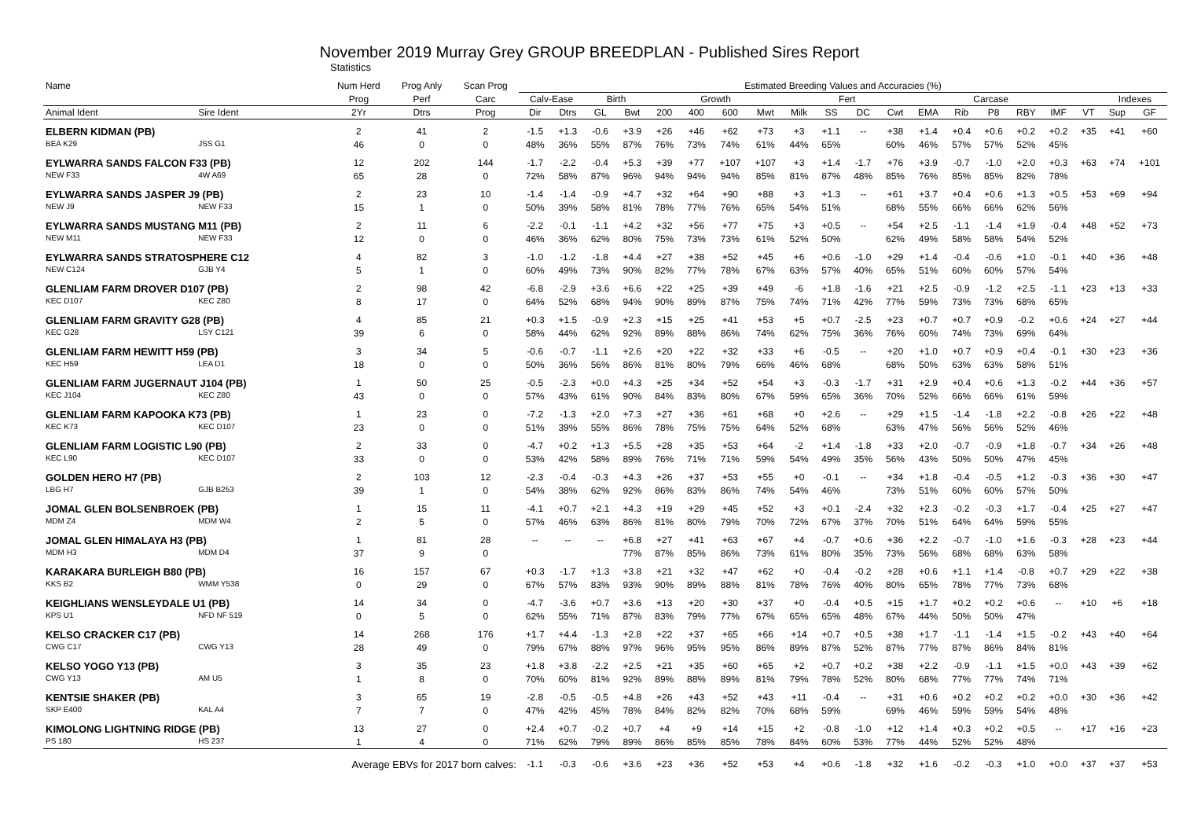November 2019 Murray Grey GROUP BREEDPLAN - Published Sires Report
Statistics
| Name | | Num Herd | Prog Anly | Scan Prog | Estimated Breeding Values and Accuracies (%) | | | | | | | | | | | | | | | | | | | |
| --- | --- | --- | --- | --- | --- | --- | --- | --- | --- | --- | --- | --- | --- | --- | --- | --- | --- | --- | --- | --- | --- | --- | --- | --- |
| | | Prog | Perf | Carc | Calv-Ease | | Birth | | Growth | | | | | Fert | | Carcase | | | | | | | Indexes | |
| Animal Ident | Sire Ident | 2Yr | Dtrs | Prog | Dir | Dtrs | GL | Bwt | 200 | 400 | 600 | Mwt | Milk | SS | DC | Cwt | EMA | Rib | P8 | RBY | IMF | VT | Sup | GF |
| ELBERN KIDMAN (PB) | | 2 | 41 | 2 | -1.5 | +1.3 | -0.6 | +3.9 | +26 | +46 | +62 | +73 | +3 | +1.1 | -- | +38 | +1.4 | +0.4 | +0.6 | +0.2 | +0.2 | +35 | +41 | +60 |
| BEA K29 | JSS G1 | 46 | 0 | 0 | 48% | 36% | 55% | 87% | 76% | 73% | 74% | 61% | 44% | 65% | | 60% | 46% | 57% | 57% | 52% | 45% | | | |
| EYLWARRA SANDS FALCON F33 (PB) | | 12 | 202 | 144 | -1.7 | -2.2 | -0.4 | +5.3 | +39 | +77 | +107 | +107 | +3 | +1.4 | -1.7 | +76 | +3.9 | -0.7 | -1.0 | +2.0 | +0.3 | +63 | +74 | +101 |
| NEW F33 | 4W A69 | 65 | 28 | 0 | 72% | 58% | 87% | 96% | 94% | 94% | 94% | 85% | 81% | 87% | 48% | 85% | 76% | 85% | 85% | 82% | 78% | | | |
| EYLWARRA SANDS JASPER J9 (PB) | | 2 | 23 | 10 | -1.4 | -1.4 | -0.9 | +4.7 | +32 | +64 | +90 | +88 | +3 | +1.3 | -- | +61 | +3.7 | +0.4 | +0.6 | +1.3 | +0.5 | +53 | +69 | +94 |
| NEW J9 | NEW F33 | 15 | 1 | 0 | 50% | 39% | 58% | 81% | 78% | 77% | 76% | 65% | 54% | 51% | | 68% | 55% | 66% | 66% | 62% | 56% | | | |
| EYLWARRA SANDS MUSTANG M11 (PB) | | 2 | 11 | 6 | -2.2 | -0.1 | -1.1 | +4.2 | +32 | +56 | +77 | +75 | +3 | +0.5 | -- | +54 | +2.5 | -1.1 | -1.4 | +1.9 | -0.4 | +48 | +52 | +73 |
| NEW M11 | NEW F33 | 12 | 0 | 0 | 46% | 36% | 62% | 80% | 75% | 73% | 73% | 61% | 52% | 50% | | 62% | 49% | 58% | 58% | 54% | 52% | | | |
| EYLWARRA SANDS STRATOSPHERE C12 | | 4 | 82 | 3 | -1.0 | -1.2 | -1.8 | +4.4 | +27 | +38 | +52 | +45 | +6 | +0.6 | -1.0 | +29 | +1.4 | -0.4 | -0.6 | +1.0 | -0.1 | +40 | +36 | +48 |
| NEW C124 | GJB Y4 | 5 | 1 | 0 | 60% | 49% | 73% | 90% | 82% | 77% | 78% | 67% | 63% | 57% | 40% | 65% | 51% | 60% | 60% | 57% | 54% | | | |
| GLENLIAM FARM DROVER D107 (PB) | | 2 | 98 | 42 | -6.8 | -2.9 | +3.6 | +6.6 | +22 | +25 | +39 | +49 | -6 | +1.8 | -1.6 | +21 | +2.5 | -0.9 | -1.2 | +2.5 | -1.1 | +23 | +13 | +33 |
| KEC D107 | KEC Z80 | 8 | 17 | 0 | 64% | 52% | 68% | 94% | 90% | 89% | 87% | 75% | 74% | 71% | 42% | 77% | 59% | 73% | 73% | 68% | 65% | | | |
| GLENLIAM FARM GRAVITY G28 (PB) | | 4 | 85 | 21 | +0.3 | +1.5 | -0.9 | +2.3 | +15 | +25 | +41 | +53 | +5 | +0.7 | -2.5 | +23 | +0.7 | +0.7 | +0.9 | -0.2 | +0.6 | +24 | +27 | +44 |
| KEC G28 | LSY C121 | 39 | 6 | 0 | 58% | 44% | 62% | 92% | 89% | 88% | 86% | 74% | 62% | 75% | 36% | 76% | 60% | 74% | 73% | 69% | 64% | | | |
| GLENLIAM FARM HEWITT H59 (PB) | | 3 | 34 | 5 | -0.6 | -0.7 | -1.1 | +2.6 | +20 | +22 | +32 | +33 | +6 | -0.5 | -- | +20 | +1.0 | +0.7 | +0.9 | +0.4 | -0.1 | +30 | +23 | +36 |
| KEC H59 | LEA D1 | 18 | 0 | 0 | 50% | 36% | 56% | 86% | 81% | 80% | 79% | 66% | 46% | 68% | | 68% | 50% | 63% | 63% | 58% | 51% | | | |
| GLENLIAM FARM JUGERNAUT J104 (PB) | | 1 | 50 | 25 | -0.5 | -2.3 | +0.0 | +4.3 | +25 | +34 | +52 | +54 | +3 | -0.3 | -1.7 | +31 | +2.9 | +0.4 | +0.6 | +1.3 | -0.2 | +44 | +36 | +57 |
| KEC J104 | KEC Z80 | 43 | 0 | 0 | 57% | 43% | 61% | 90% | 84% | 83% | 80% | 67% | 59% | 65% | 36% | 70% | 52% | 66% | 66% | 61% | 59% | | | |
| GLENLIAM FARM KAPOOKA K73 (PB) | | 1 | 23 | 0 | -7.2 | -1.3 | +2.0 | +7.3 | +27 | +36 | +61 | +68 | +0 | +2.6 | -- | +29 | +1.5 | -1.4 | -1.8 | +2.2 | -0.8 | +26 | +22 | +48 |
| KEC K73 | KEC D107 | 23 | 0 | 0 | 51% | 39% | 55% | 86% | 78% | 75% | 75% | 64% | 52% | 68% | | 63% | 47% | 56% | 56% | 52% | 46% | | | |
| GLENLIAM FARM LOGISTIC L90 (PB) | | 2 | 33 | 0 | -4.7 | +0.2 | +1.3 | +5.5 | +28 | +35 | +53 | +64 | -2 | +1.4 | -1.8 | +33 | +2.0 | -0.7 | -0.9 | +1.8 | -0.7 | +34 | +26 | +48 |
| KEC L90 | KEC D107 | 33 | 0 | 0 | 53% | 42% | 58% | 89% | 76% | 71% | 71% | 59% | 54% | 49% | 35% | 56% | 43% | 50% | 50% | 47% | 45% | | | |
| GOLDEN HERO H7 (PB) | | 2 | 103 | 12 | -2.3 | -0.4 | -0.3 | +4.3 | +26 | +37 | +53 | +55 | +0 | -0.1 | -- | +34 | +1.8 | -0.4 | -0.5 | +1.2 | -0.3 | +36 | +30 | +47 |
| LBG H7 | GJB B253 | 39 | 1 | 0 | 54% | 38% | 62% | 92% | 86% | 83% | 86% | 74% | 54% | 46% | | 73% | 51% | 60% | 60% | 57% | 50% | | | |
| JOMAL GLEN BOLSENBROEK (PB) | | 1 | 15 | 11 | -4.1 | +0.7 | +2.1 | +4.3 | +19 | +29 | +45 | +52 | +3 | +0.1 | -2.4 | +32 | +2.3 | -0.2 | -0.3 | +1.7 | -0.4 | +25 | +27 | +47 |
| MDM Z4 | MDM W4 | 2 | 5 | 0 | 57% | 46% | 63% | 86% | 81% | 80% | 79% | 70% | 72% | 67% | 37% | 70% | 51% | 64% | 64% | 59% | 55% | | | |
| JOMAL GLEN HIMALAYA H3 (PB) | | 1 | 81 | 28 | -- | -- | -- | +6.8 | +27 | +41 | +63 | +67 | +4 | -0.7 | +0.6 | +36 | +2.2 | -0.7 | -1.0 | +1.6 | -0.3 | +28 | +23 | +44 |
| MDM H3 | MDM D4 | 37 | 9 | 0 | | | | 77% | 87% | 85% | 86% | 73% | 61% | 80% | 35% | 73% | 56% | 68% | 68% | 63% | 58% | | | |
| KARAKARA BURLEIGH B80 (PB) | | 16 | 157 | 67 | +0.3 | -1.7 | +1.3 | +3.8 | +21 | +32 | +47 | +62 | +0 | -0.4 | -0.2 | +28 | +0.6 | +1.1 | +1.4 | -0.8 | +0.7 | +29 | +22 | +38 |
| KKS B2 | WMM Y538 | 0 | 29 | 0 | 67% | 57% | 83% | 93% | 90% | 89% | 88% | 81% | 78% | 76% | 40% | 80% | 65% | 78% | 77% | 73% | 68% | | | |
| KEIGHLIANS WENSLEYDALE U1 (PB) | | 14 | 34 | 0 | -4.7 | -3.6 | +0.7 | +3.6 | +13 | +20 | +30 | +37 | +0 | -0.4 | +0.5 | +15 | +1.7 | +0.2 | +0.2 | +0.6 | -- | +10 | +6 | +18 |
| KPS U1 | NFD NF 519 | 0 | 5 | 0 | 62% | 55% | 71% | 87% | 83% | 79% | 77% | 67% | 65% | 65% | 48% | 67% | 44% | 50% | 50% | 47% | | | | |
| KELSO CRACKER C17 (PB) | | 14 | 268 | 176 | +1.7 | +4.4 | -1.3 | +2.8 | +22 | +37 | +65 | +66 | +14 | +0.7 | +0.5 | +38 | +1.7 | -1.1 | -1.4 | +1.5 | -0.2 | +43 | +40 | +64 |
| CWG C17 | CWG Y13 | 28 | 49 | 0 | 79% | 67% | 88% | 97% | 96% | 95% | 95% | 86% | 89% | 87% | 52% | 87% | 77% | 87% | 86% | 84% | 81% | | | |
| KELSO YOGO Y13 (PB) | | 3 | 35 | 23 | +1.8 | +3.8 | -2.2 | +2.5 | +21 | +35 | +60 | +65 | +2 | +0.7 | +0.2 | +38 | +2.2 | -0.9 | -1.1 | +1.5 | +0.0 | +43 | +39 | +62 |
| CWG Y13 | AM U5 | 1 | 8 | 0 | 70% | 60% | 81% | 92% | 89% | 88% | 89% | 81% | 79% | 78% | 52% | 80% | 68% | 77% | 77% | 74% | 71% | | | |
| KENTSIE SHAKER (PB) | | 3 | 65 | 19 | -2.8 | -0.5 | -0.5 | +4.8 | +26 | +43 | +52 | +43 | +11 | -0.4 | -- | +31 | +0.6 | +0.2 | +0.2 | +0.2 | +0.0 | +30 | +36 | +42 |
| SKP E400 | KAL A4 | 7 | 7 | 0 | 47% | 42% | 45% | 78% | 84% | 82% | 82% | 70% | 68% | 59% | | 69% | 46% | 59% | 59% | 54% | 48% | | | |
| KIMOLONG LIGHTNING RIDGE (PB) | | 13 | 27 | 0 | +2.4 | +0.7 | -0.2 | +0.7 | +4 | +9 | +14 | +15 | +2 | -0.8 | -1.0 | +12 | +1.4 | +0.3 | +0.2 | +0.5 | -- | +17 | +16 | +23 |
| PS 180 | HS 237 | 1 | 4 | 0 | 71% | 62% | 79% | 89% | 86% | 85% | 85% | 78% | 84% | 60% | 53% | 77% | 44% | 52% | 52% | 48% | | | | |
| Average EBVs for 2017 born calves: | | | | | -1.1 | -0.3 | -0.6 | +3.6 | +23 | +36 | +52 | +53 | +4 | +0.6 | -1.8 | +32 | +1.6 | -0.2 | -0.3 | +1.0 | +0.0 | +37 | +37 | +53 |